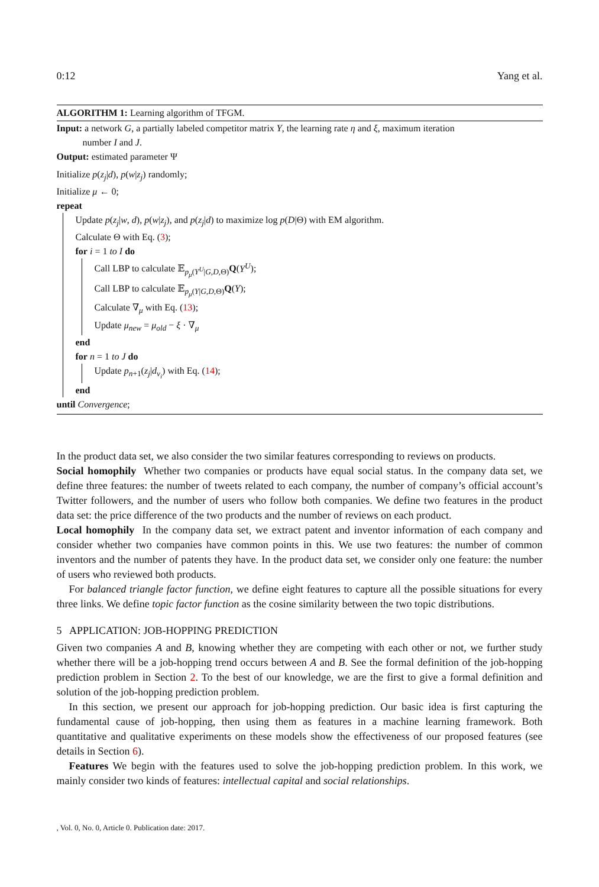0:12 Yang et al.
ALGORITHM 1: Learning algorithm of TFGM.
Input: a network G, a partially labeled competitor matrix Y, the learning rate η and ξ, maximum iteration
number I and J.
Output: estimated parameter Ψ
Initialize p(z<sub>j</sub>|d), p(w|z<sub>j</sub>) randomly;
Initialize μ ← 0;
repeat
Update p(z<sub>j</sub>|w, d), p(w|z<sub>j</sub>), and p(z<sub>j</sub>|d) to maximize log p(D|Θ) with EM algorithm.
Calculate Θ with Eq. (3);
for i = 1 to I do
Call LBP to calculate 𝔼<sub>p<sub>μ</sub>(Y<sup>U</sup>|G,D, Θ)</sub>Q(Y<sup>U</sup>);
Call LBP to calculate 𝔼<sub>p<sub>μ</sub>(Y|G,D, Θ)</sub>Q(Y);
Calculate ∇<sub>μ</sub> with Eq. (13);
Update μ<sub>new</sub> = μ<sub>old</sub> − ξ · ∇<sub>μ</sub>
end
for n = 1 to J do
Update p<sub>n+1</sub>(z<sub>j</sub>|d<sub>v<sub>i</sub></sub>) with Eq. (14);
end
until Convergence;
In the product data set, we also consider the two similar features corresponding to reviews on products.
Social homophily Whether two companies or products have equal social status. In the company data set, we define three features: the number of tweets related to each company, the number of company’s official account’s Twitter followers, and the number of users who follow both companies. We define two features in the product data set: the price difference of the two products and the number of reviews on each product.
Local homophily In the company data set, we extract patent and inventor information of each company and consider whether two companies have common points in this. We use two features: the number of common inventors and the number of patents they have. In the product data set, we consider only one feature: the number of users who reviewed both products.
For balanced triangle factor function, we define eight features to capture all the possible situations for every three links. We define topic factor function as the cosine similarity between the two topic distributions.
5 APPLICATION: JOB-HOPPING PREDICTION
Given two companies A and B, knowing whether they are competing with each other or not, we further study whether there will be a job-hopping trend occurs between A and B. See the formal definition of the job-hopping prediction problem in Section 2. To the best of our knowledge, we are the first to give a formal definition and solution of the job-hopping prediction problem.
In this section, we present our approach for job-hopping prediction. Our basic idea is first capturing the fundamental cause of job-hopping, then using them as features in a machine learning framework. Both quantitative and qualitative experiments on these models show the effectiveness of our proposed features (see details in Section 6).
Features We begin with the features used to solve the job-hopping prediction problem. In this work, we mainly consider two kinds of features: intellectual capital and social relationships.
, Vol. 0, No. 0, Article 0. Publication date: 2017.